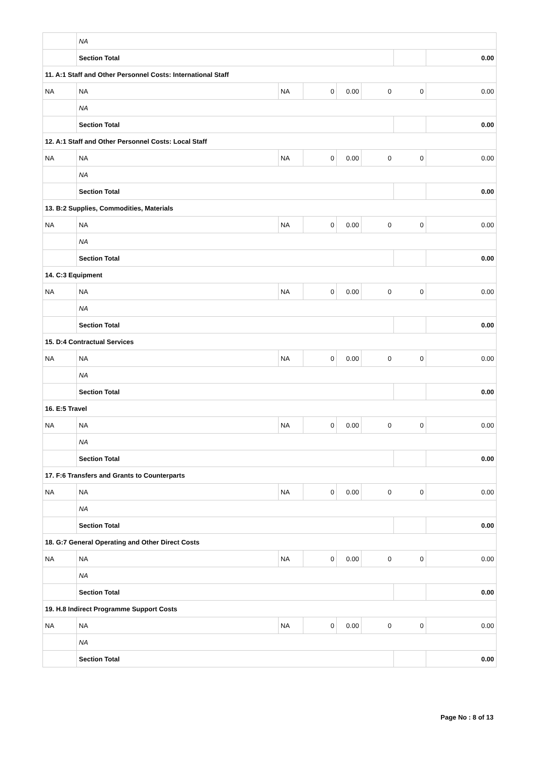| | NA | | | | | | |
| | Section Total | | | | | | 0.00 |
| 11. A:1 Staff and Other Personnel Costs: International Staff | | | | | | | |
| NA | NA | NA | 0 | 0.00 | 0 | 0 | 0.00 |
| | NA | | | | | | |
| | Section Total | | | | | | 0.00 |
| 12. A:1 Staff and Other Personnel Costs: Local Staff | | | | | | | |
| NA | NA | NA | 0 | 0.00 | 0 | 0 | 0.00 |
| | NA | | | | | | |
| | Section Total | | | | | | 0.00 |
| 13. B:2 Supplies, Commodities, Materials | | | | | | | |
| NA | NA | NA | 0 | 0.00 | 0 | 0 | 0.00 |
| | NA | | | | | | |
| | Section Total | | | | | | 0.00 |
| 14. C:3 Equipment | | | | | | | |
| NA | NA | NA | 0 | 0.00 | 0 | 0 | 0.00 |
| | NA | | | | | | |
| | Section Total | | | | | | 0.00 |
| 15. D:4 Contractual Services | | | | | | | |
| NA | NA | NA | 0 | 0.00 | 0 | 0 | 0.00 |
| | NA | | | | | | |
| | Section Total | | | | | | 0.00 |
| 16. E:5 Travel | | | | | | | |
| NA | NA | NA | 0 | 0.00 | 0 | 0 | 0.00 |
| | NA | | | | | | |
| | Section Total | | | | | | 0.00 |
| 17. F:6 Transfers and Grants to Counterparts | | | | | | | |
| NA | NA | NA | 0 | 0.00 | 0 | 0 | 0.00 |
| | NA | | | | | | |
| | Section Total | | | | | | 0.00 |
| 18. G:7 General Operating and Other Direct Costs | | | | | | | |
| NA | NA | NA | 0 | 0.00 | 0 | 0 | 0.00 |
| | NA | | | | | | |
| | Section Total | | | | | | 0.00 |
| 19. H.8 Indirect Programme Support Costs | | | | | | | |
| NA | NA | NA | 0 | 0.00 | 0 | 0 | 0.00 |
| | NA | | | | | | |
| | Section Total | | | | | | 0.00 |
Page No : 8 of 13